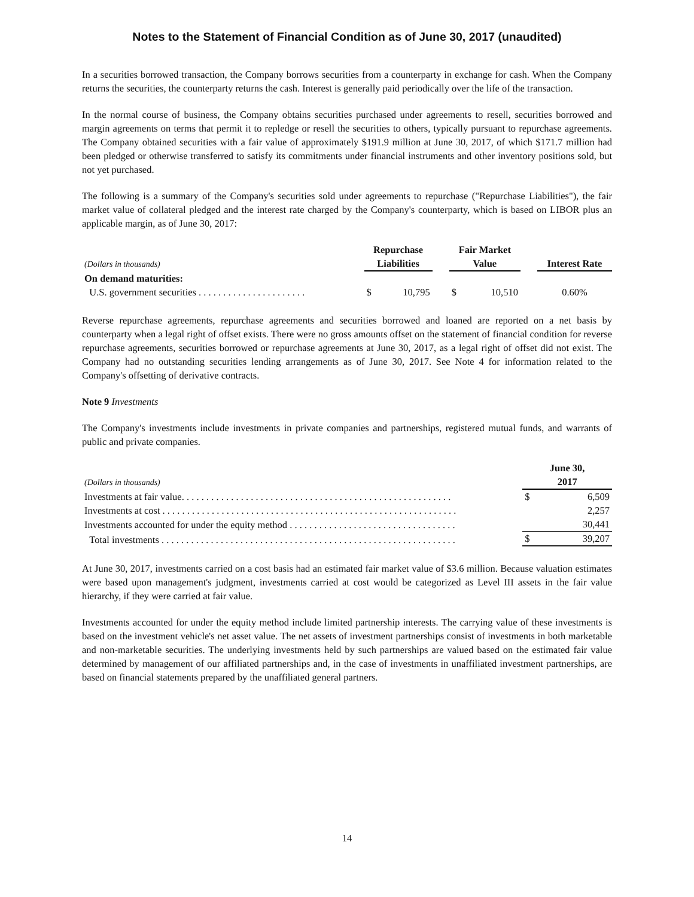Notes to the Statement of Financial Condition as of June 30, 2017 (unaudited)
In a securities borrowed transaction, the Company borrows securities from a counterparty in exchange for cash. When the Company returns the securities, the counterparty returns the cash. Interest is generally paid periodically over the life of the transaction.
In the normal course of business, the Company obtains securities purchased under agreements to resell, securities borrowed and margin agreements on terms that permit it to repledge or resell the securities to others, typically pursuant to repurchase agreements. The Company obtained securities with a fair value of approximately $191.9 million at June 30, 2017, of which $171.7 million had been pledged or otherwise transferred to satisfy its commitments under financial instruments and other inventory positions sold, but not yet purchased.
The following is a summary of the Company's securities sold under agreements to repurchase ("Repurchase Liabilities"), the fair market value of collateral pledged and the interest rate charged by the Company's counterparty, which is based on LIBOR plus an applicable margin, as of June 30, 2017:
| (Dollars in thousands) | Repurchase Liabilities | | | Fair Market Value | | | Interest Rate |
| --- | --- | --- | --- | --- | --- | --- | --- |
| On demand maturities: | | | | | | | |
| U.S. government securities . . . . . . . . . . . . . . . . . . . . . . | $ | 10,795 | | $ | 10,510 | | 0.60% |
Reverse repurchase agreements, repurchase agreements and securities borrowed and loaned are reported on a net basis by counterparty when a legal right of offset exists. There were no gross amounts offset on the statement of financial condition for reverse repurchase agreements, securities borrowed or repurchase agreements at June 30, 2017, as a legal right of offset did not exist. The Company had no outstanding securities lending arrangements as of June 30, 2017. See Note 4 for information related to the Company's offsetting of derivative contracts.
Note 9 Investments
The Company's investments include investments in private companies and partnerships, registered mutual funds, and warrants of public and private companies.
| (Dollars in thousands) | June 30, 2017 | |
| --- | --- | --- |
| Investments at fair value. . . . . . . . . . . . . . . . . . . . . . . . . . . . . . . . . . . . . . . . . . . . . . . . . . . . . . . | $ | 6,509 |
| Investments at cost . . . . . . . . . . . . . . . . . . . . . . . . . . . . . . . . . . . . . . . . . . . . . . . . . . . . . . . . . . . . | | 2,257 |
| Investments accounted for under the equity method . . . . . . . . . . . . . . . . . . . . . . . . . . . . . . . . . . | | 30,441 |
| Total investments . . . . . . . . . . . . . . . . . . . . . . . . . . . . . . . . . . . . . . . . . . . . . . . . . . . . . . . . . . . . | $ | 39,207 |
At June 30, 2017, investments carried on a cost basis had an estimated fair market value of $3.6 million. Because valuation estimates were based upon management's judgment, investments carried at cost would be categorized as Level III assets in the fair value hierarchy, if they were carried at fair value.
Investments accounted for under the equity method include limited partnership interests. The carrying value of these investments is based on the investment vehicle's net asset value. The net assets of investment partnerships consist of investments in both marketable and non-marketable securities. The underlying investments held by such partnerships are valued based on the estimated fair value determined by management of our affiliated partnerships and, in the case of investments in unaffiliated investment partnerships, are based on financial statements prepared by the unaffiliated general partners.
14